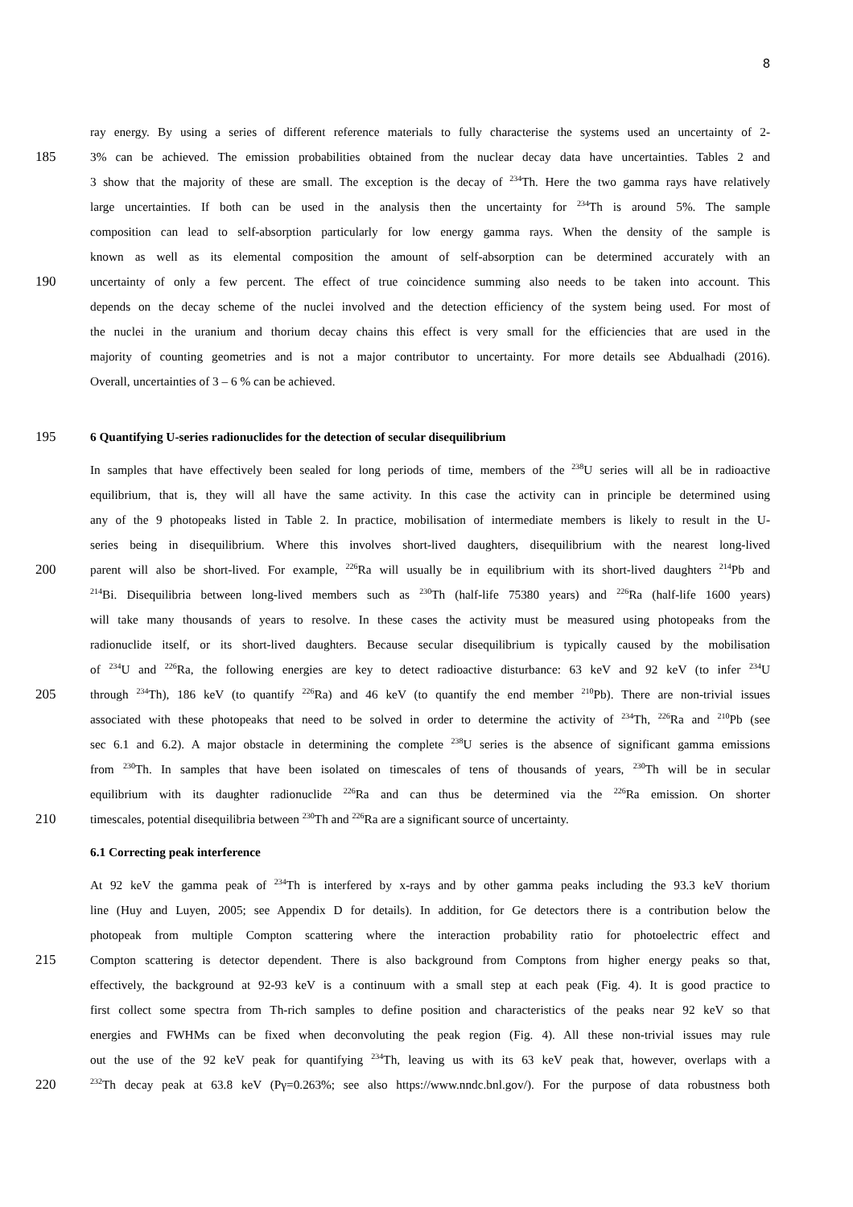8
ray energy. By using a series of different reference materials to fully characterise the systems used an uncertainty of 2-
185 3% can be achieved. The emission probabilities obtained from the nuclear decay data have uncertainties. Tables 2 and
3 show that the majority of these are small. The exception is the decay of <sup>234</sup>Th. Here the two gamma rays have relatively
large uncertainties. If both can be used in the analysis then the uncertainty for <sup>234</sup>Th is around 5%. The sample
composition can lead to self-absorption particularly for low energy gamma rays. When the density of the sample is
known as well as its elemental composition the amount of self-absorption can be determined accurately with an
190 uncertainty of only a few percent. The effect of true coincidence summing also needs to be taken into account. This
depends on the decay scheme of the nuclei involved and the detection efficiency of the system being used. For most of
the nuclei in the uranium and thorium decay chains this effect is very small for the efficiencies that are used in the
majority of counting geometries and is not a major contributor to uncertainty. For more details see Abdualhadi (2016).
Overall, uncertainties of 3 – 6 % can be achieved.
195 6 Quantifying U-series radionuclides for the detection of secular disequilibrium
In samples that have effectively been sealed for long periods of time, members of the <sup>238</sup>U series will all be in radioactive
equilibrium, that is, they will all have the same activity. In this case the activity can in principle be determined using
any of the 9 photopeaks listed in Table 2. In practice, mobilisation of intermediate members is likely to result in the U-
series being in disequilibrium. Where this involves short-lived daughters, disequilibrium with the nearest long-lived
200 parent will also be short-lived. For example, <sup>226</sup>Ra will usually be in equilibrium with its short-lived daughters <sup>214</sup>Pb and
<sup>214</sup>Bi. Disequilibria between long-lived members such as <sup>230</sup>Th (half-life 75380 years) and <sup>226</sup>Ra (half-life 1600 years)
will take many thousands of years to resolve. In these cases the activity must be measured using photopeaks from the
radionuclide itself, or its short-lived daughters. Because secular disequilibrium is typically caused by the mobilisation
of <sup>234</sup>U and <sup>226</sup>Ra, the following energies are key to detect radioactive disturbance: 63 keV and 92 keV (to infer <sup>234</sup>U
205 through <sup>234</sup>Th), 186 keV (to quantify <sup>226</sup>Ra) and 46 keV (to quantify the end member <sup>210</sup>Pb). There are non-trivial issues
associated with these photopeaks that need to be solved in order to determine the activity of <sup>234</sup>Th, <sup>226</sup>Ra and <sup>210</sup>Pb (see
sec 6.1 and 6.2). A major obstacle in determining the complete <sup>238</sup>U series is the absence of significant gamma emissions
from <sup>230</sup>Th. In samples that have been isolated on timescales of tens of thousands of years, <sup>230</sup>Th will be in secular
equilibrium with its daughter radionuclide <sup>226</sup>Ra and can thus be determined via the <sup>226</sup>Ra emission. On shorter
210 timescales, potential disequilibria between <sup>230</sup>Th and <sup>226</sup>Ra are a significant source of uncertainty.
6.1 Correcting peak interference
At 92 keV the gamma peak of <sup>234</sup>Th is interfered by x-rays and by other gamma peaks including the 93.3 keV thorium
line (Huy and Luyen, 2005; see Appendix D for details). In addition, for Ge detectors there is a contribution below the
photopeak from multiple Compton scattering where the interaction probability ratio for photoelectric effect and
215 Compton scattering is detector dependent. There is also background from Comptons from higher energy peaks so that,
effectively, the background at 92-93 keV is a continuum with a small step at each peak (Fig. 4). It is good practice to
first collect some spectra from Th-rich samples to define position and characteristics of the peaks near 92 keV so that
energies and FWHMs can be fixed when deconvoluting the peak region (Fig. 4). All these non-trivial issues may rule
out the use of the 92 keV peak for quantifying <sup>234</sup>Th, leaving us with its 63 keV peak that, however, overlaps with a
220
<sup>232</sup>Th decay peak at 63.8 keV (Pγ=0.263%; see also https://www.nndc.bnl.gov/). For the purpose of data robustness both